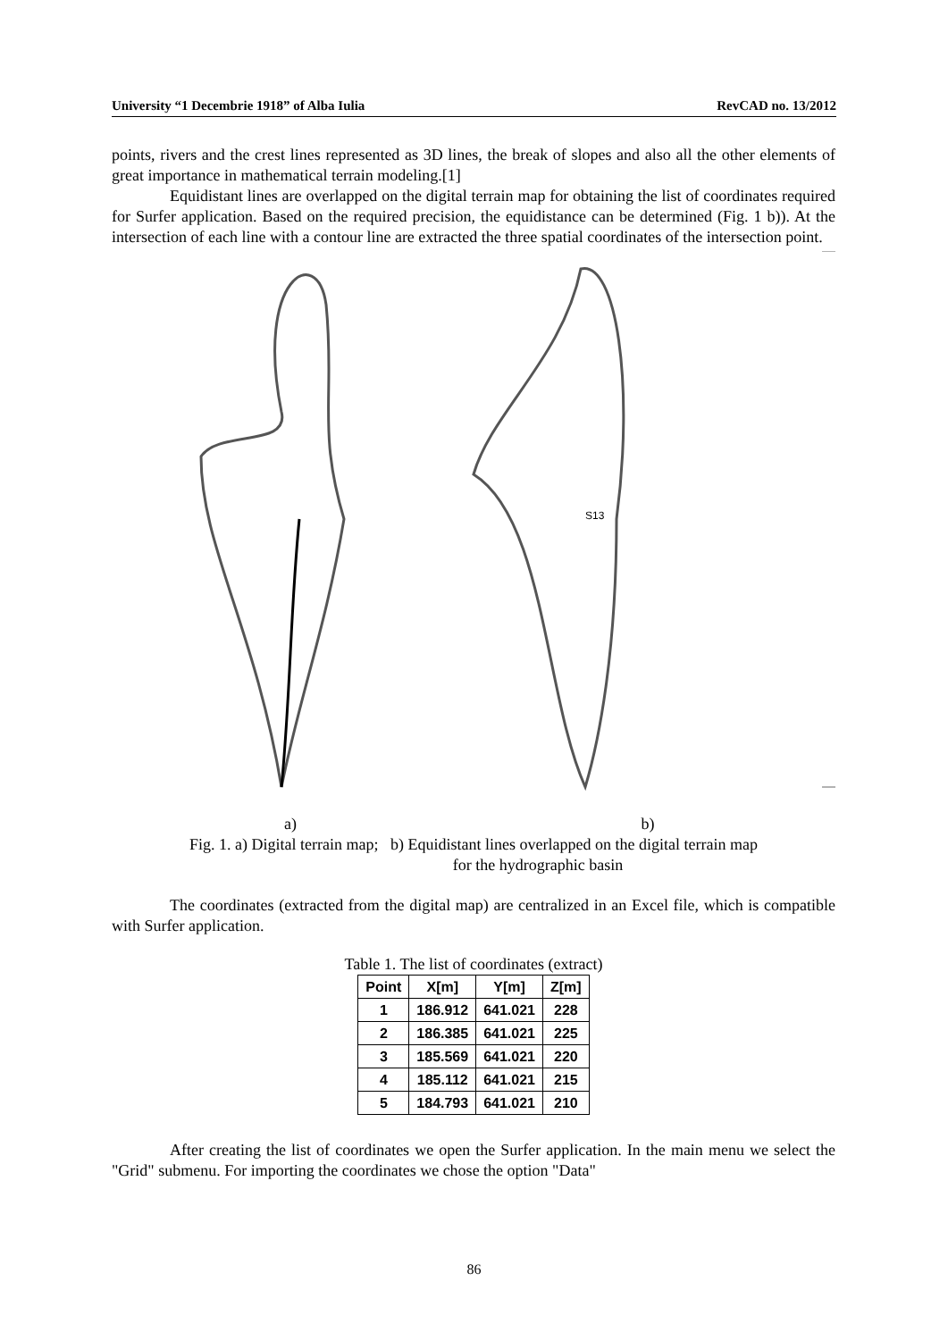University “1 Decembrie 1918” of Alba Iulia RevCAD no. 13/2012
points, rivers and the crest lines represented as 3D lines, the break of slopes and also all the other elements of great importance in mathematical terrain modeling.[1]
Equidistant lines are overlapped on the digital terrain map for obtaining the list of coordinates required for Surfer application. Based on the required precision, the equidistance can be determined (Fig. 1 b)). At the intersection of each line with a contour line are extracted the three spatial coordinates of the intersection point.
S13
a) b)
Fig. 1. a) Digital terrain map; b) Equidistant lines overlapped on the digital terrain map
for the hydrographic basin
The coordinates (extracted from the digital map) are centralized in an Excel file, which is compatible with Surfer application.
Table 1. The list of coordinates (extract)
| Point | X[m] | Y[m] | Z[m] |
| --- | --- | --- | --- |
| 1 | 186.912 | 641.021 | 228 |
| 2 | 186.385 | 641.021 | 225 |
| 3 | 185.569 | 641.021 | 220 |
| 4 | 185.112 | 641.021 | 215 |
| 5 | 184.793 | 641.021 | 210 |
After creating the list of coordinates we open the Surfer application. In the main menu we select the "Grid" submenu. For importing the coordinates we chose the option "Data"
86